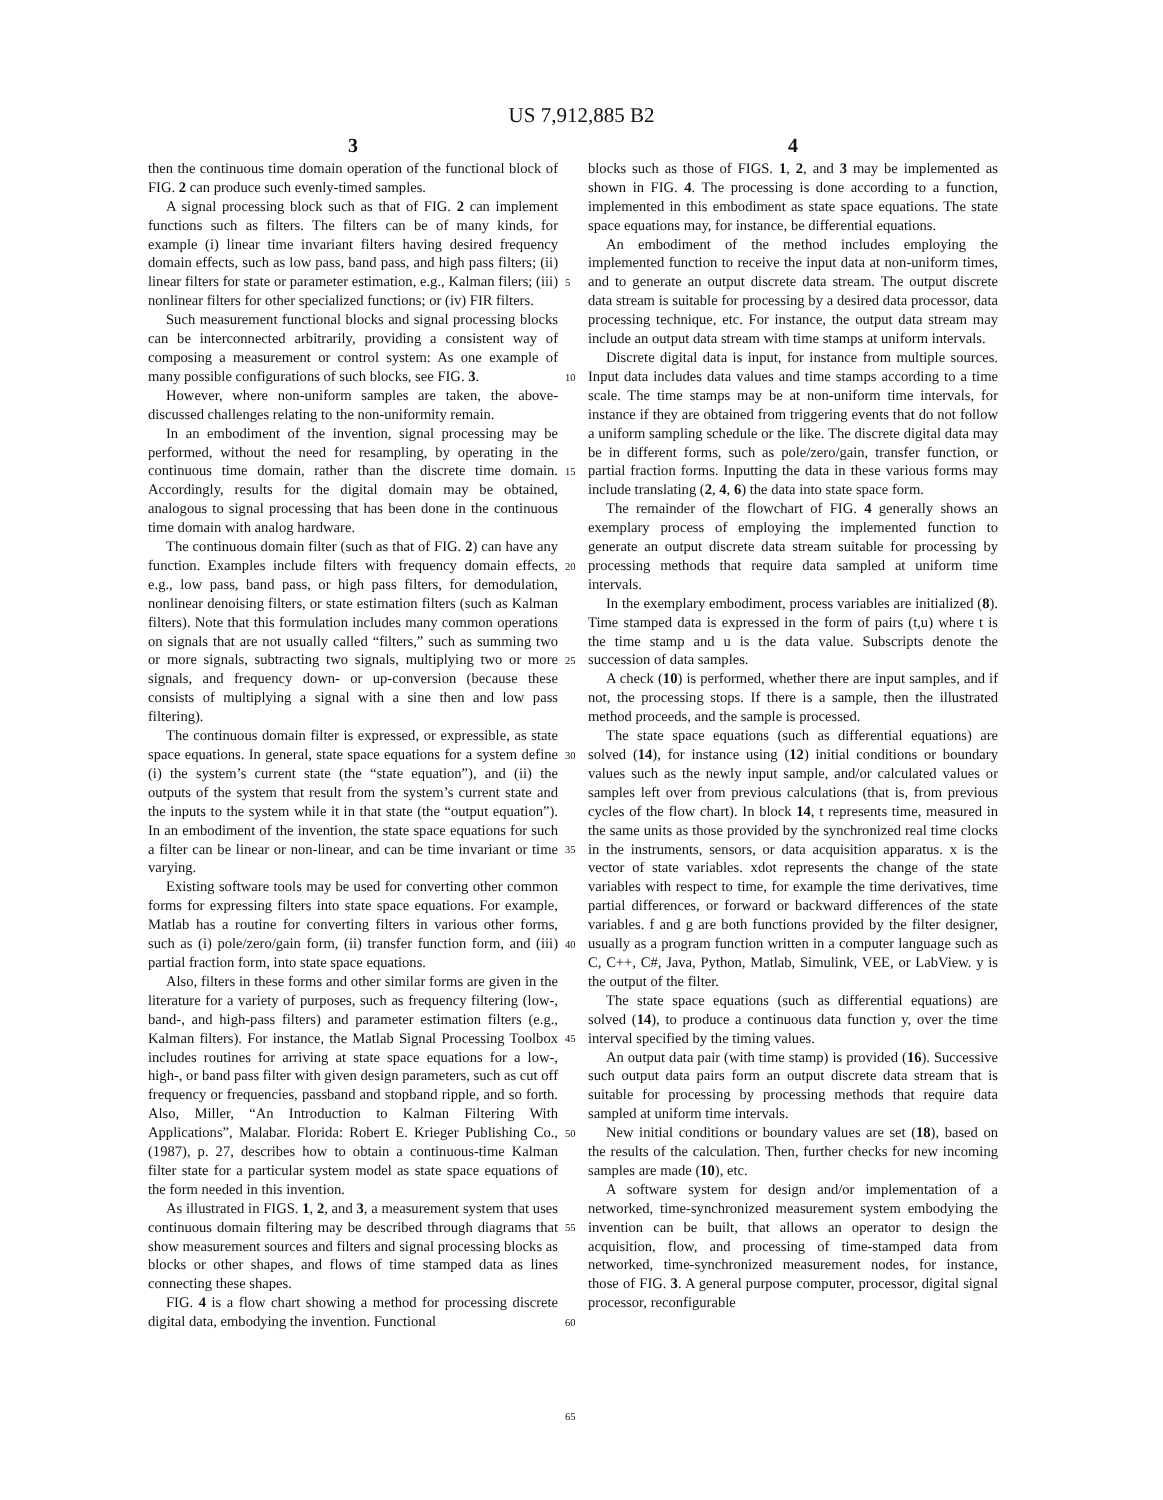US 7,912,885 B2
3
then the continuous time domain operation of the functional block of FIG. 2 can produce such evenly-timed samples.
A signal processing block such as that of FIG. 2 can implement functions such as filters. The filters can be of many kinds, for example (i) linear time invariant filters having desired frequency domain effects, such as low pass, band pass, and high pass filters; (ii) linear filters for state or parameter estimation, e.g., Kalman filers; (iii) nonlinear filters for other specialized functions; or (iv) FIR filters.
Such measurement functional blocks and signal processing blocks can be interconnected arbitrarily, providing a consistent way of composing a measurement or control system: As one example of many possible configurations of such blocks, see FIG. 3.
However, where non-uniform samples are taken, the above-discussed challenges relating to the non-uniformity remain.
In an embodiment of the invention, signal processing may be performed, without the need for resampling, by operating in the continuous time domain, rather than the discrete time domain. Accordingly, results for the digital domain may be obtained, analogous to signal processing that has been done in the continuous time domain with analog hardware.
The continuous domain filter (such as that of FIG. 2) can have any function. Examples include filters with frequency domain effects, e.g., low pass, band pass, or high pass filters, for demodulation, nonlinear denoising filters, or state estimation filters (such as Kalman filters). Note that this formulation includes many common operations on signals that are not usually called “filters,” such as summing two or more signals, subtracting two signals, multiplying two or more signals, and frequency down- or up-conversion (because these consists of multiplying a signal with a sine then and low pass filtering).
The continuous domain filter is expressed, or expressible, as state space equations. In general, state space equations for a system define (i) the system’s current state (the “state equation”), and (ii) the outputs of the system that result from the system’s current state and the inputs to the system while it in that state (the “output equation”). In an embodiment of the invention, the state space equations for such a filter can be linear or non-linear, and can be time invariant or time varying.
Existing software tools may be used for converting other common forms for expressing filters into state space equations. For example, Matlab has a routine for converting filters in various other forms, such as (i) pole/zero/gain form, (ii) transfer function form, and (iii) partial fraction form, into state space equations.
Also, filters in these forms and other similar forms are given in the literature for a variety of purposes, such as frequency filtering (low-, band-, and high-pass filters) and parameter estimation filters (e.g., Kalman filters). For instance, the Matlab Signal Processing Toolbox includes routines for arriving at state space equations for a low-, high-, or band pass filter with given design parameters, such as cut off frequency or frequencies, passband and stopband ripple, and so forth. Also, Miller, “An Introduction to Kalman Filtering With Applications”, Malabar. Florida: Robert E. Krieger Publishing Co., (1987), p. 27, describes how to obtain a continuous-time Kalman filter state for a particular system model as state space equations of the form needed in this invention.
As illustrated in FIGS. 1, 2, and 3, a measurement system that uses continuous domain filtering may be described through diagrams that show measurement sources and filters and signal processing blocks as blocks or other shapes, and flows of time stamped data as lines connecting these shapes.
FIG. 4 is a flow chart showing a method for processing discrete digital data, embodying the invention. Functional
4
blocks such as those of FIGS. 1, 2, and 3 may be implemented as shown in FIG. 4. The processing is done according to a function, implemented in this embodiment as state space equations. The state space equations may, for instance, be differential equations.
An embodiment of the method includes employing the implemented function to receive the input data at non-uniform times, and to generate an output discrete data stream. The output discrete data stream is suitable for processing by a desired data processor, data processing technique, etc. For instance, the output data stream may include an output data stream with time stamps at uniform intervals.
Discrete digital data is input, for instance from multiple sources. Input data includes data values and time stamps according to a time scale. The time stamps may be at non-uniform time intervals, for instance if they are obtained from triggering events that do not follow a uniform sampling schedule or the like. The discrete digital data may be in different forms, such as pole/zero/gain, transfer function, or partial fraction forms. Inputting the data in these various forms may include translating (2, 4, 6) the data into state space form.
The remainder of the flowchart of FIG. 4 generally shows an exemplary process of employing the implemented function to generate an output discrete data stream suitable for processing by processing methods that require data sampled at uniform time intervals.
In the exemplary embodiment, process variables are initialized (8). Time stamped data is expressed in the form of pairs (t,u) where t is the time stamp and u is the data value. Subscripts denote the succession of data samples.
A check (10) is performed, whether there are input samples, and if not, the processing stops. If there is a sample, then the illustrated method proceeds, and the sample is processed.
The state space equations (such as differential equations) are solved (14), for instance using (12) initial conditions or boundary values such as the newly input sample, and/or calculated values or samples left over from previous calculations (that is, from previous cycles of the flow chart). In block 14, t represents time, measured in the same units as those provided by the synchronized real time clocks in the instruments, sensors, or data acquisition apparatus. x is the vector of state variables. xdot represents the change of the state variables with respect to time, for example the time derivatives, time partial differences, or forward or backward differences of the state variables. f and g are both functions provided by the filter designer, usually as a program function written in a computer language such as C, C++, C#, Java, Python, Matlab, Simulink, VEE, or LabView. y is the output of the filter.
The state space equations (such as differential equations) are solved (14), to produce a continuous data function y, over the time interval specified by the timing values.
An output data pair (with time stamp) is provided (16). Successive such output data pairs form an output discrete data stream that is suitable for processing by processing methods that require data sampled at uniform time intervals.
New initial conditions or boundary values are set (18), based on the results of the calculation. Then, further checks for new incoming samples are made (10), etc.
A software system for design and/or implementation of a networked, time-synchronized measurement system embodying the invention can be built, that allows an operator to design the acquisition, flow, and processing of time-stamped data from networked, time-synchronized measurement nodes, for instance, those of FIG. 3. A general purpose computer, processor, digital signal processor, reconfigurable
5
10
15
20
25
30
35
40
45
50
55
60
65